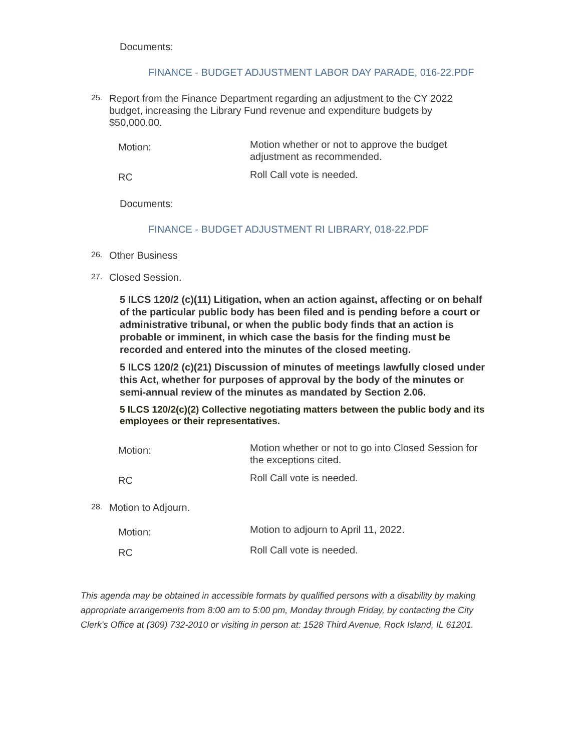Documents:
FINANCE - BUDGET ADJUSTMENT LABOR DAY PARADE, 016-22.PDF
25. Report from the Finance Department regarding an adjustment to the CY 2022 budget, increasing the Library Fund revenue and expenditure budgets by $50,000.00.
Motion: Motion whether or not to approve the budget adjustment as recommended.
RC Roll Call vote is needed.
Documents:
FINANCE - BUDGET ADJUSTMENT RI LIBRARY, 018-22.PDF
26. Other Business
27. Closed Session.
5 ILCS 120/2 (c)(11) Litigation, when an action against, affecting or on behalf of the particular public body has been filed and is pending before a court or administrative tribunal, or when the public body finds that an action is probable or imminent, in which case the basis for the finding must be recorded and entered into the minutes of the closed meeting.
5 ILCS 120/2 (c)(21) Discussion of minutes of meetings lawfully closed under this Act, whether for purposes of approval by the body of the minutes or semi-annual review of the minutes as mandated by Section 2.06.
5 ILCS 120/2(c)(2) Collective negotiating matters between the public body and its employees or their representatives.
Motion: Motion whether or not to go into Closed Session for the exceptions cited.
RC Roll Call vote is needed.
28. Motion to Adjourn.
Motion: Motion to adjourn to April 11, 2022.
RC Roll Call vote is needed.
This agenda may be obtained in accessible formats by qualified persons with a disability by making appropriate arrangements from 8:00 am to 5:00 pm, Monday through Friday, by contacting the City Clerk's Office at (309) 732-2010 or visiting in person at: 1528 Third Avenue, Rock Island, IL 61201.